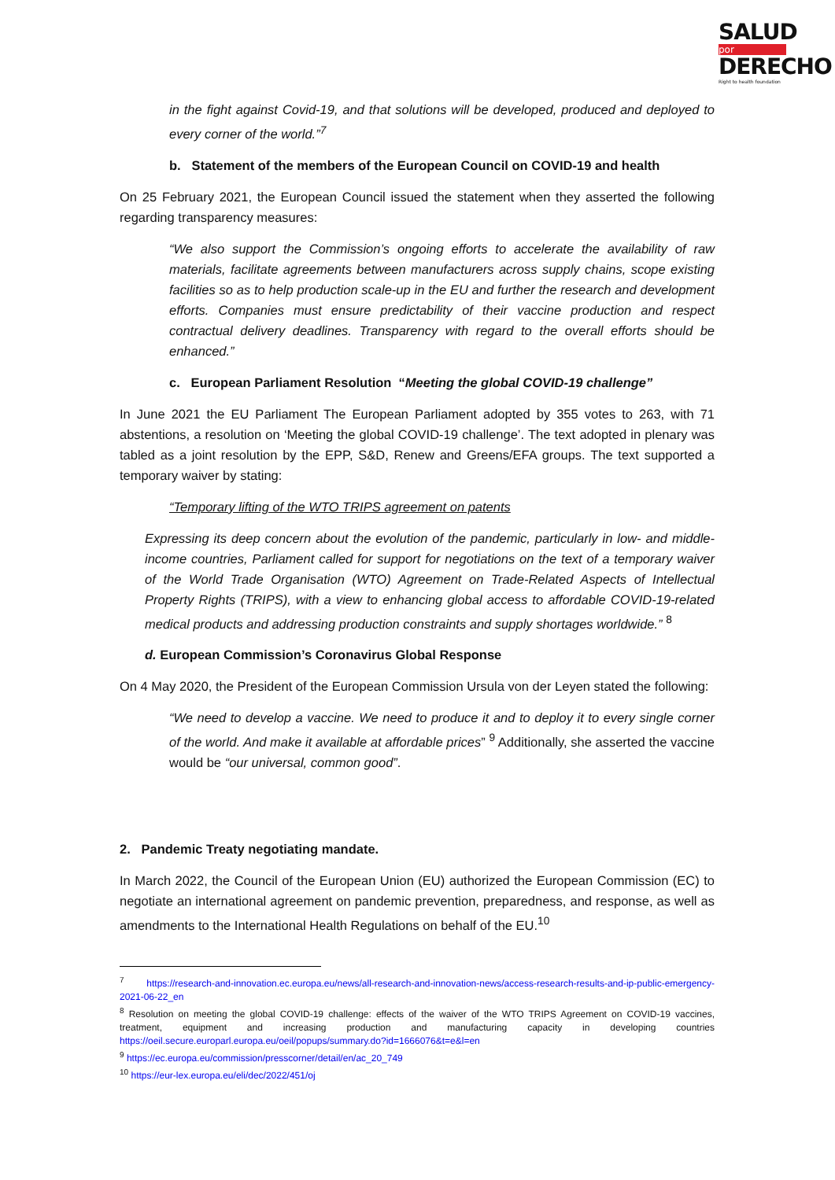SALUD
por
DERECHO
Right to health foundation
in the fight against Covid-19, and that solutions will be developed, produced and deployed to every corner of the world.”<sup>7</sup>
b. Statement of the members of the European Council on COVID-19 and health
On 25 February 2021, the European Council issued the statement when they asserted the following regarding transparency measures:
“We also support the Commission’s ongoing efforts to accelerate the availability of raw materials, facilitate agreements between manufacturers across supply chains, scope existing facilities so as to help production scale-up in the EU and further the research and development efforts. Companies must ensure predictability of their vaccine production and respect contractual delivery deadlines. Transparency with regard to the overall efforts should be enhanced.”
c. European Parliament Resolution “Meeting the global COVID-19 challenge”
In June 2021 the EU Parliament The European Parliament adopted by 355 votes to 263, with 71 abstentions, a resolution on ‘Meeting the global COVID-19 challenge’. The text adopted in plenary was tabled as a joint resolution by the EPP, S&D, Renew and Greens/EFA groups. The text supported a temporary waiver by stating:
“Temporary lifting of the WTO TRIPS agreement on patents
Expressing its deep concern about the evolution of the pandemic, particularly in low- and middle-income countries, Parliament called for support for negotiations on the text of a temporary waiver of the World Trade Organisation (WTO) Agreement on Trade-Related Aspects of Intellectual Property Rights (TRIPS), with a view to enhancing global access to affordable COVID-19-related medical products and addressing production constraints and supply shortages worldwide.” <sup>8</sup>
d. European Commission’s Coronavirus Global Response
On 4 May 2020, the President of the European Commission Ursula von der Leyen stated the following:
“We need to develop a vaccine. We need to produce it and to deploy it to every single corner of the world. And make it available at affordable prices” <sup>9</sup> Additionally, she asserted the vaccine would be “our universal, common good”.
2. Pandemic Treaty negotiating mandate.
In March 2022, the Council of the European Union (EU) authorized the European Commission (EC) to negotiate an international agreement on pandemic prevention, preparedness, and response, as well as amendments to the International Health Regulations on behalf of the EU.<sup>10</sup>
<sup>7</sup> https://research-and-innovation.ec.europa.eu/news/all-research-and-innovation-news/access-research-results-and-ip-public-emergency-2021-06-22_en
<sup>8</sup> Resolution on meeting the global COVID-19 challenge: effects of the waiver of the WTO TRIPS Agreement on COVID-19 vaccines, treatment, equipment and increasing production and manufacturing capacity in developing countries https://oeil.secure.europarl.europa.eu/oeil/popups/summary.do?id=1666076&t=e&l=en
<sup>9</sup> https://ec.europa.eu/commission/presscorner/detail/en/ac_20_749
<sup>10</sup> https://eur-lex.europa.eu/eli/dec/2022/451/oj